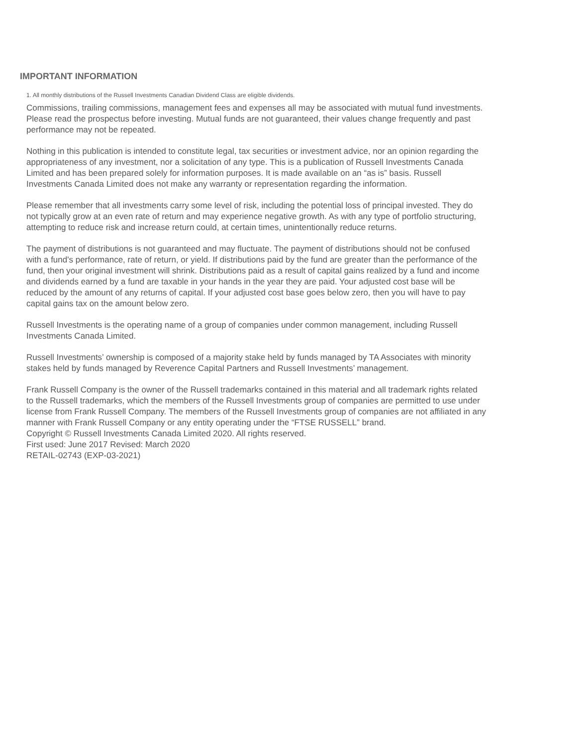IMPORTANT INFORMATION
1. All monthly distributions of the Russell Investments Canadian Dividend Class are eligible dividends.
Commissions, trailing commissions, management fees and expenses all may be associated with mutual fund investments. Please read the prospectus before investing. Mutual funds are not guaranteed, their values change frequently and past performance may not be repeated.
Nothing in this publication is intended to constitute legal, tax securities or investment advice, nor an opinion regarding the appropriateness of any investment, nor a solicitation of any type. This is a publication of Russell Investments Canada Limited and has been prepared solely for information purposes. It is made available on an “as is” basis. Russell Investments Canada Limited does not make any warranty or representation regarding the information.
Please remember that all investments carry some level of risk, including the potential loss of principal invested. They do not typically grow at an even rate of return and may experience negative growth. As with any type of portfolio structuring, attempting to reduce risk and increase return could, at certain times, unintentionally reduce returns.
The payment of distributions is not guaranteed and may fluctuate. The payment of distributions should not be confused with a fund's performance, rate of return, or yield. If distributions paid by the fund are greater than the performance of the fund, then your original investment will shrink. Distributions paid as a result of capital gains realized by a fund and income and dividends earned by a fund are taxable in your hands in the year they are paid. Your adjusted cost base will be reduced by the amount of any returns of capital. If your adjusted cost base goes below zero, then you will have to pay capital gains tax on the amount below zero.
Russell Investments is the operating name of a group of companies under common management, including Russell Investments Canada Limited.
Russell Investments’ ownership is composed of a majority stake held by funds managed by TA Associates with minority stakes held by funds managed by Reverence Capital Partners and Russell Investments’ management.
Frank Russell Company is the owner of the Russell trademarks contained in this material and all trademark rights related to the Russell trademarks, which the members of the Russell Investments group of companies are permitted to use under license from Frank Russell Company. The members of the Russell Investments group of companies are not affiliated in any manner with Frank Russell Company or any entity operating under the “FTSE RUSSELL” brand.
Copyright © Russell Investments Canada Limited 2020. All rights reserved.
First used: June 2017 Revised: March 2020
RETAIL-02743 (EXP-03-2021)